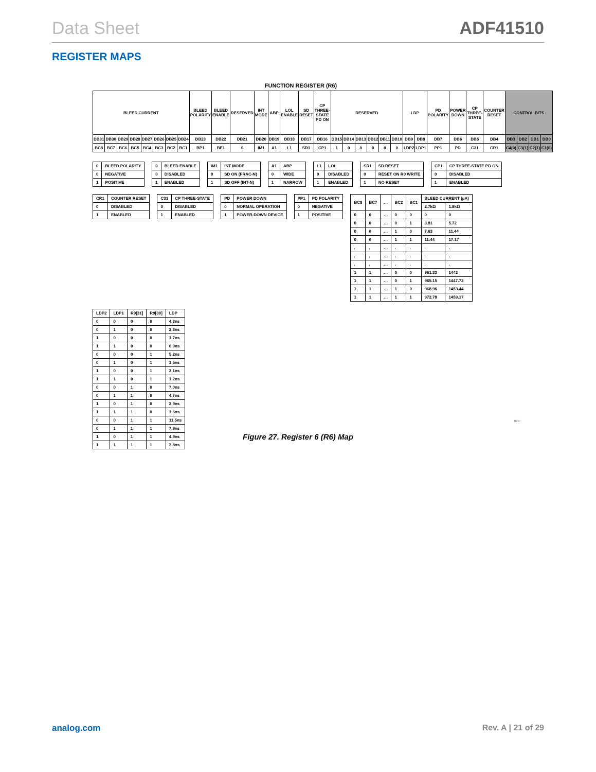Data Sheet ADF41510
REGISTER MAPS
FUNCTION REGISTER (R6)
| BLEED CURRENT | | | | | | | | BLEED POLARITY | BLEED ENABLE | RESERVED | INT MODE | ABP | LOL ENABLE | SD RESET | CP THREE-STATE PD ON | RESERVED | | | | | | LDP | | PD POLARITY | POWER DOWN | CP THREE-STATE | COUNTER RESET | CONTROL BITS | | | |
| DB31 | DB30 | DB29 | DB28 | DB27 | DB26 | DB25 | DB24 | DB23 | DB22 | DB21 | DB20 | DB19 | DB18 | DB17 | DB16 | DB15 | DB14 | DB13 | DB12 | DB11 | DB10 | DB9 | DB8 | DB7 | DB6 | DB5 | DB4 | DB3 | DB2 | DB1 | DB0 |
| BC8 | BC7 | BC6 | BC5 | BC4 | BC3 | BC2 | BC1 | BP1 | BE1 | 0 | IM1 | A1 | L1 | SR1 | CP1 | 1 | 0 | 0 | 0 | 0 | 0 | LDP2 | LDP1 | PP1 | PD | C31 | CR1 | C4(0) | C3(1) | C2(1) | C1(0) |
| 0 | BLEED POLARITY |
| --- | --- |
| 0 | NEGATIVE |
| 1 | POSITIVE |
| 0 | BLEED ENABLE |
| --- | --- |
| 0 | DISABLED |
| 1 | ENABLED |
| IM1 | INT MODE |
| --- | --- |
| 0 | SD ON (FRAC-N) |
| 1 | SD OFF (INT-N) |
| A1 | ABP |
| --- | --- |
| 0 | WIDE |
| 1 | NARROW |
| L1 | LOL |
| --- | --- |
| 0 | DISABLED |
| 1 | ENABLED |
| SR1 | SD RESET |
| --- | --- |
| 0 | RESET ON R0 WRITE |
| 1 | NO RESET |
| CP1 | CP THREE-STATE PD ON |
| --- | --- |
| 0 | DISABLED |
| 1 | ENABLED |
| CR1 | COUNTER RESET |
| --- | --- |
| 0 | DISABLED |
| 1 | ENABLED |
| C31 | CP THREE-STATE |
| --- | --- |
| 0 | DISABLED |
| 1 | ENABLED |
| PD | POWER DOWN |
| --- | --- |
| 0 | NORMAL OPERATION |
| 1 | POWER-DOWN DEVICE |
| PP1 | PD POLARITY |
| --- | --- |
| 0 | NEGATIVE |
| 1 | POSITIVE |
| BC8 | BC7 | … | BC2 | BC1 | BLEED CURRENT (µA) | |
| --- | --- | --- | --- | --- | --- | --- |
| | | | | | 2.7kΩ | 1.8kΩ |
| 0 | 0 | … | 0 | 0 | 0 | 0 |
| 0 | 0 | … | 0 | 1 | 3.81 | 5.72 |
| 0 | 0 | … | 1 | 0 | 7.63 | 11.44 |
| 0 | 0 | … | 1 | 1 | 11.44 | 17.17 |
| . | . | … | . | . | . | . |
| . | . | … | . | . | . | . |
| . | . | … | . | . | . | . |
| 1 | 1 | … | 0 | 0 | 961.33 | 1442 |
| 1 | 1 | … | 0 | 1 | 965.15 | 1447.72 |
| 1 | 1 | … | 1 | 0 | 968.96 | 1453.44 |
| 1 | 1 | … | 1 | 1 | 972.78 | 1459.17 |
| LDP2 | LDP1 | R9[31] | R9[30] | LDP |
| --- | --- | --- | --- | --- |
| 0 | 0 | 0 | 0 | 4.3ns |
| 0 | 1 | 0 | 0 | 2.8ns |
| 1 | 0 | 0 | 0 | 1.7ns |
| 1 | 1 | 0 | 0 | 0.9ns |
| 0 | 0 | 0 | 1 | 5.2ns |
| 0 | 1 | 0 | 1 | 3.5ns |
| 1 | 0 | 0 | 1 | 2.1ns |
| 1 | 1 | 0 | 1 | 1.2ns |
| 0 | 0 | 1 | 0 | 7.0ns |
| 0 | 1 | 1 | 0 | 4.7ns |
| 1 | 0 | 1 | 0 | 2.9ns |
| 1 | 1 | 1 | 0 | 1.6ns |
| 0 | 0 | 1 | 1 | 11.5ns |
| 0 | 1 | 1 | 1 | 7.9ns |
| 1 | 0 | 1 | 1 | 4.9ns |
| 1 | 1 | 1 | 1 | 2.8ns |
029
Figure 27. Register 6 (R6) Map
analog.com Rev. A | 21 of 29